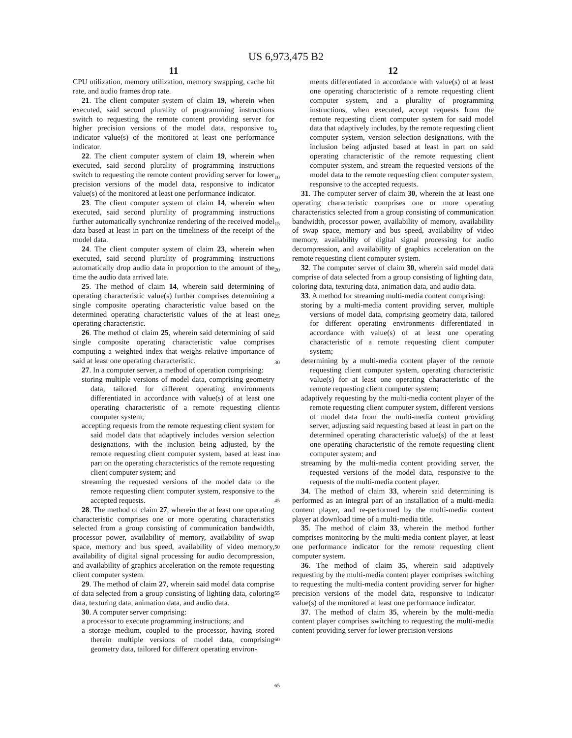US 6,973,475 B2
11
CPU utilization, memory utilization, memory swapping, cache hit rate, and audio frames drop rate.
21. The client computer system of claim 19, wherein when executed, said second plurality of programming instructions switch to requesting the remote content providing server for higher precision versions of the model data, responsive to indicator value(s) of the monitored at least one performance indicator.
22. The client computer system of claim 19, wherein when executed, said second plurality of programming instructions switch to requesting the remote content providing server for lower precision versions of the model data, responsive to indicator value(s) of the monitored at least one performance indicator.
23. The client computer system of claim 14, wherein when executed, said second plurality of programming instructions further automatically synchronize rendering of the received model data based at least in part on the timeliness of the receipt of the model data.
24. The client computer system of claim 23, wherein when executed, said second plurality of programming instructions automatically drop audio data in proportion to the amount of the time the audio data arrived late.
25. The method of claim 14, wherein said determining of operating characteristic value(s) further comprises determining a single composite operating characteristic value based on the determined operating characteristic values of the at least one operating characteristic.
26. The method of claim 25, wherein said determining of said single composite operating characteristic value comprises computing a weighted index that weighs relative importance of said at least one operating characteristic.
27. In a computer server, a method of operation comprising:
storing multiple versions of model data, comprising geometry data, tailored for different operating environments differentiated in accordance with value(s) of at least one operating characteristic of a remote requesting client computer system;
accepting requests from the remote requesting client system for said model data that adaptively includes version selection designations, with the inclusion being adjusted, by the remote requesting client computer system, based at least in part on the operating characteristics of the remote requesting client computer system; and
streaming the requested versions of the model data to the remote requesting client computer system, responsive to the accepted requests.
28. The method of claim 27, wherein the at least one operating characteristic comprises one or more operating characteristics selected from a group consisting of communication bandwidth, processor power, availability of memory, availability of swap space, memory and bus speed, availability of video memory, availability of digital signal processing for audio decompression, and availability of graphics acceleration on the remote requesting client computer system.
29. The method of claim 27, wherein said model data comprise of data selected from a group consisting of lighting data, coloring data, texturing data, animation data, and audio data.
30. A computer server comprising:
a processor to execute programming instructions; and
a storage medium, coupled to the processor, having stored therein multiple versions of model data, comprising geometry data, tailored for different operating environ-
5
10
15
20
25
30
35
40
45
50
55
60
65
12
ments differentiated in accordance with value(s) of at least one operating characteristic of a remote requesting client computer system, and a plurality of programming instructions, when executed, accept requests from the remote requesting client computer system for said model data that adaptively includes, by the remote requesting client computer system, version selection designations, with the inclusion being adjusted based at least in part on said operating characteristic of the remote requesting client computer system, and stream the requested versions of the model data to the remote requesting client computer system, responsive to the accepted requests.
31. The computer server of claim 30, wherein the at least one operating characteristic comprises one or more operating characteristics selected from a group consisting of communication bandwidth, processor power, availability of memory, availability of swap space, memory and bus speed, availability of video memory, availability of digital signal processing for audio decompression, and availability of graphics acceleration on the remote requesting client computer system.
32. The computer server of claim 30, wherein said model data comprise of data selected from a group consisting of lighting data, coloring data, texturing data, animation data, and audio data.
33. A method for streaming multi-media content comprising:
storing by a multi-media content providing server, multiple versions of model data, comprising geometry data, tailored for different operating environments differentiated in accordance with value(s) of at least one operating characteristic of a remote requesting client computer system;
determining by a multi-media content player of the remote requesting client computer system, operating characteristic value(s) for at least one operating characteristic of the remote requesting client computer system;
adaptively requesting by the multi-media content player of the remote requesting client computer system, different versions of model data from the multi-media content providing server, adjusting said requesting based at least in part on the determined operating characteristic value(s) of the at least one operating characteristic of the remote requesting client computer system; and
streaming by the multi-media content providing server, the requested versions of the model data, responsive to the requests of the multi-media content player.
34. The method of claim 33, wherein said determining is performed as an integral part of an installation of a multi-media content player, and re-performed by the multi-media content player at download time of a multi-media title.
35. The method of claim 33, wherein the method further comprises monitoring by the multi-media content player, at least one performance indicator for the remote requesting client computer system.
36. The method of claim 35, wherein said adaptively requesting by the multi-media content player comprises switching to requesting the multi-media content providing server for higher precision versions of the model data, responsive to indicator value(s) of the monitored at least one performance indicator.
37. The method of claim 35, wherein by the multi-media content player comprises switching to requesting the multi-media content providing server for lower precision versions